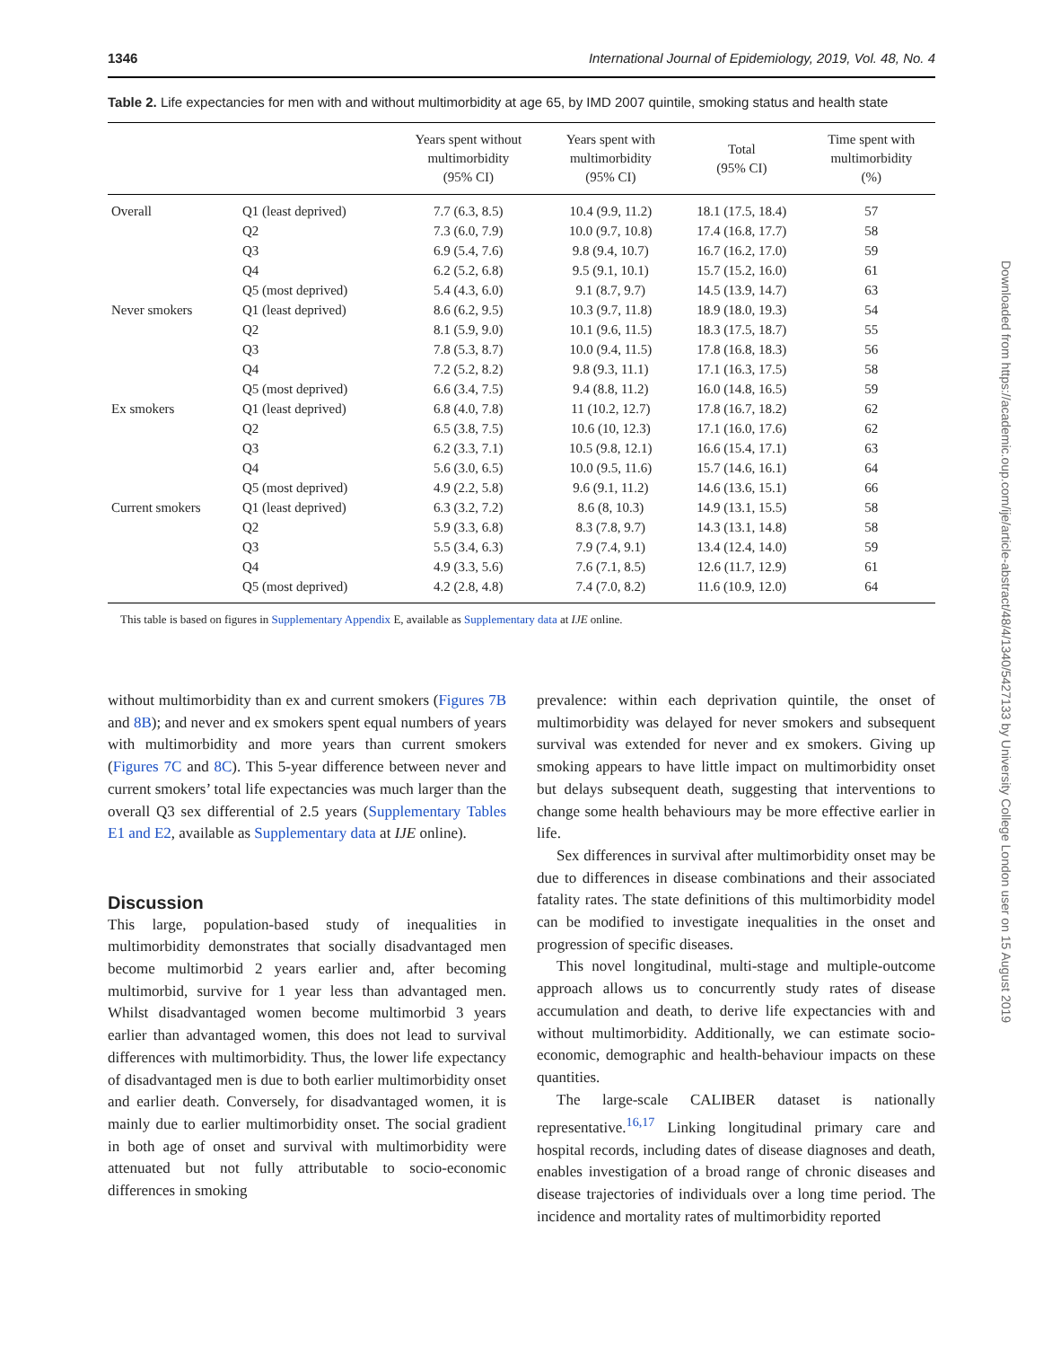1346 International Journal of Epidemiology, 2019, Vol. 48, No. 4
Table 2. Life expectancies for men with and without multimorbidity at age 65, by IMD 2007 quintile, smoking status and health state
| | | Years spent without multimorbidity (95% CI) | Years spent with multimorbidity (95% CI) | Total (95% CI) | Time spent with multimorbidity (%) |
| --- | --- | --- | --- | --- | --- |
| Overall | Q1 (least deprived) | 7.7 (6.3, 8.5) | 10.4 (9.9, 11.2) | 18.1 (17.5, 18.4) | 57 |
| | Q2 | 7.3 (6.0, 7.9) | 10.0 (9.7, 10.8) | 17.4 (16.8, 17.7) | 58 |
| | Q3 | 6.9 (5.4, 7.6) | 9.8 (9.4, 10.7) | 16.7 (16.2, 17.0) | 59 |
| | Q4 | 6.2 (5.2, 6.8) | 9.5 (9.1, 10.1) | 15.7 (15.2, 16.0) | 61 |
| | Q5 (most deprived) | 5.4 (4.3, 6.0) | 9.1 (8.7, 9.7) | 14.5 (13.9, 14.7) | 63 |
| Never smokers | Q1 (least deprived) | 8.6 (6.2, 9.5) | 10.3 (9.7, 11.8) | 18.9 (18.0, 19.3) | 54 |
| | Q2 | 8.1 (5.9, 9.0) | 10.1 (9.6, 11.5) | 18.3 (17.5, 18.7) | 55 |
| | Q3 | 7.8 (5.3, 8.7) | 10.0 (9.4, 11.5) | 17.8 (16.8, 18.3) | 56 |
| | Q4 | 7.2 (5.2, 8.2) | 9.8 (9.3, 11.1) | 17.1 (16.3, 17.5) | 58 |
| | Q5 (most deprived) | 6.6 (3.4, 7.5) | 9.4 (8.8, 11.2) | 16.0 (14.8, 16.5) | 59 |
| Ex smokers | Q1 (least deprived) | 6.8 (4.0, 7.8) | 11 (10.2, 12.7) | 17.8 (16.7, 18.2) | 62 |
| | Q2 | 6.5 (3.8, 7.5) | 10.6 (10, 12.3) | 17.1 (16.0, 17.6) | 62 |
| | Q3 | 6.2 (3.3, 7.1) | 10.5 (9.8, 12.1) | 16.6 (15.4, 17.1) | 63 |
| | Q4 | 5.6 (3.0, 6.5) | 10.0 (9.5, 11.6) | 15.7 (14.6, 16.1) | 64 |
| | Q5 (most deprived) | 4.9 (2.2, 5.8) | 9.6 (9.1, 11.2) | 14.6 (13.6, 15.1) | 66 |
| Current smokers | Q1 (least deprived) | 6.3 (3.2, 7.2) | 8.6 (8, 10.3) | 14.9 (13.1, 15.5) | 58 |
| | Q2 | 5.9 (3.3, 6.8) | 8.3 (7.8, 9.7) | 14.3 (13.1, 14.8) | 58 |
| | Q3 | 5.5 (3.4, 6.3) | 7.9 (7.4, 9.1) | 13.4 (12.4, 14.0) | 59 |
| | Q4 | 4.9 (3.3, 5.6) | 7.6 (7.1, 8.5) | 12.6 (11.7, 12.9) | 61 |
| | Q5 (most deprived) | 4.2 (2.8, 4.8) | 7.4 (7.0, 8.2) | 11.6 (10.9, 12.0) | 64 |
This table is based on figures in Supplementary Appendix E, available as Supplementary data at IJE online.
without multimorbidity than ex and current smokers (Figures 7B and 8B); and never and ex smokers spent equal numbers of years with multimorbidity and more years than current smokers (Figures 7C and 8C). This 5-year difference between never and current smokers’ total life expectancies was much larger than the overall Q3 sex differential of 2.5 years (Supplementary Tables E1 and E2, available as Supplementary data at IJE online).
Discussion
This large, population-based study of inequalities in multimorbidity demonstrates that socially disadvantaged men become multimorbid 2 years earlier and, after becoming multimorbid, survive for 1 year less than advantaged men. Whilst disadvantaged women become multimorbid 3 years earlier than advantaged women, this does not lead to survival differences with multimorbidity. Thus, the lower life expectancy of disadvantaged men is due to both earlier multimorbidity onset and earlier death. Conversely, for disadvantaged women, it is mainly due to earlier multimorbidity onset. The social gradient in both age of onset and survival with multimorbidity were attenuated but not fully attributable to socio-economic differences in smoking
prevalence: within each deprivation quintile, the onset of multimorbidity was delayed for never smokers and subsequent survival was extended for never and ex smokers. Giving up smoking appears to have little impact on multimorbidity onset but delays subsequent death, suggesting that interventions to change some health behaviours may be more effective earlier in life.
Sex differences in survival after multimorbidity onset may be due to differences in disease combinations and their associated fatality rates. The state definitions of this multimorbidity model can be modified to investigate inequalities in the onset and progression of specific diseases.
This novel longitudinal, multi-stage and multiple-outcome approach allows us to concurrently study rates of disease accumulation and death, to derive life expectancies with and without multimorbidity. Additionally, we can estimate socio-economic, demographic and health-behaviour impacts on these quantities.
The large-scale CALIBER dataset is nationally representative.<sup>16,17</sup> Linking longitudinal primary care and hospital records, including dates of disease diagnoses and death, enables investigation of a broad range of chronic diseases and disease trajectories of individuals over a long time period. The incidence and mortality rates of multimorbidity reported
Downloaded from https://academic.oup.com/ije/article-abstract/48/4/1340/5427133 by University College London user on 15 August 2019